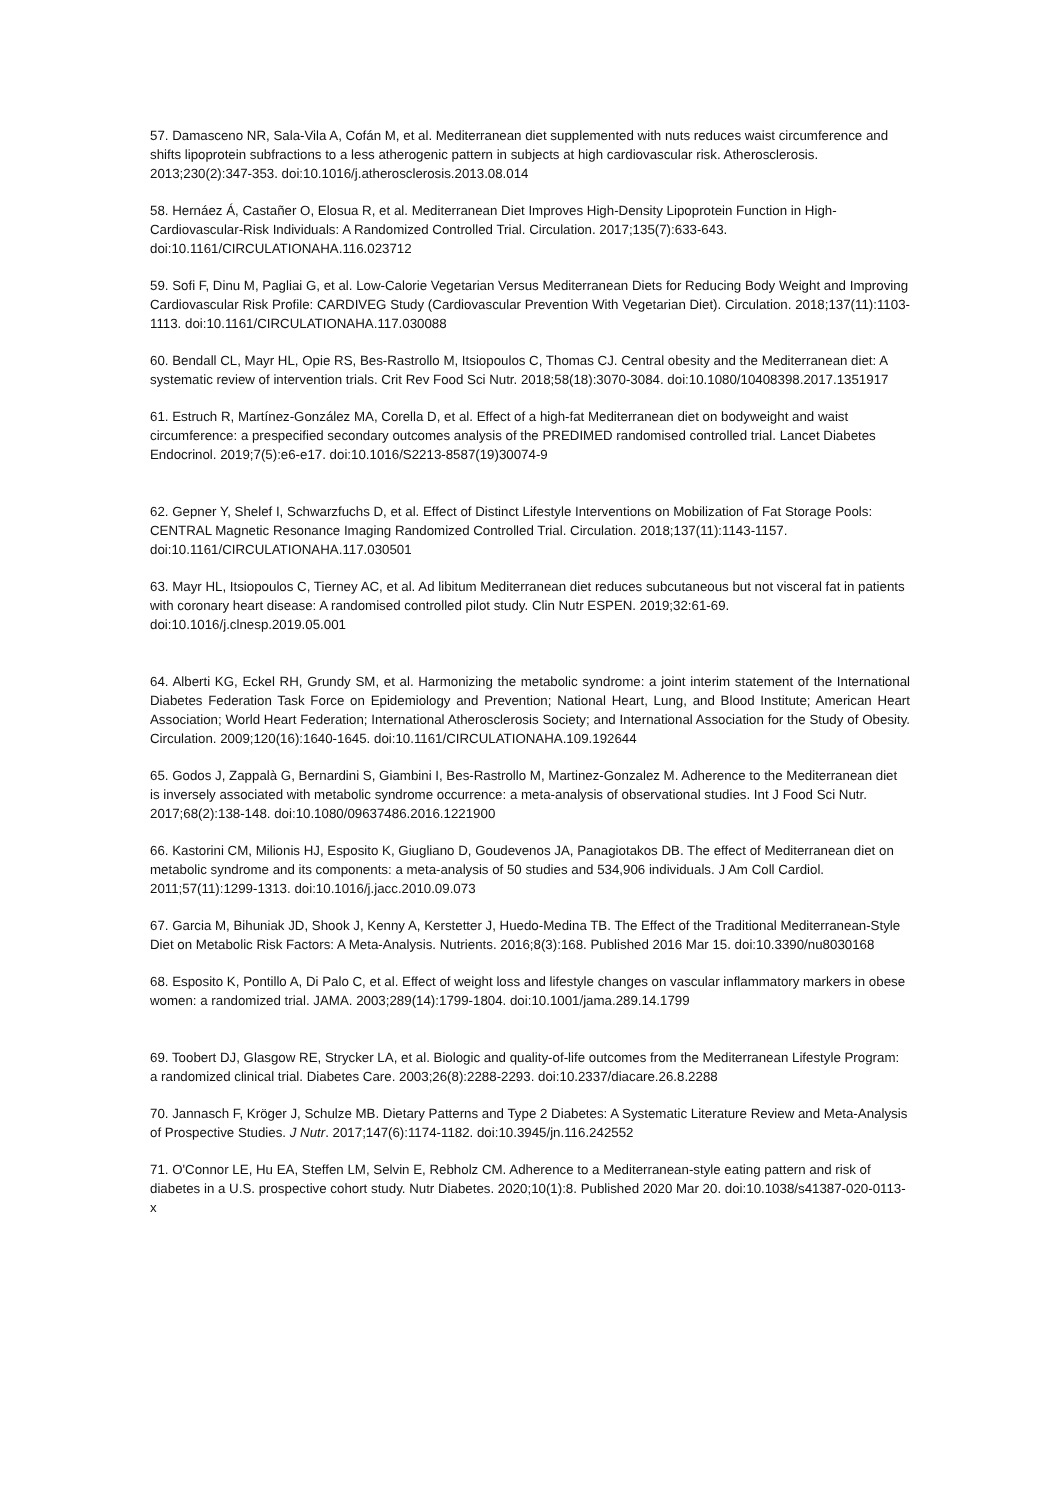57. Damasceno NR, Sala-Vila A, Cofán M, et al. Mediterranean diet supplemented with nuts reduces waist circumference and shifts lipoprotein subfractions to a less atherogenic pattern in subjects at high cardiovascular risk. Atherosclerosis. 2013;230(2):347-353. doi:10.1016/j.atherosclerosis.2013.08.014
58. Hernáez Á, Castañer O, Elosua R, et al. Mediterranean Diet Improves High-Density Lipoprotein Function in High-Cardiovascular-Risk Individuals: A Randomized Controlled Trial. Circulation. 2017;135(7):633-643. doi:10.1161/CIRCULATIONAHA.116.023712
59. Sofi F, Dinu M, Pagliai G, et al. Low-Calorie Vegetarian Versus Mediterranean Diets for Reducing Body Weight and Improving Cardiovascular Risk Profile: CARDIVEG Study (Cardiovascular Prevention With Vegetarian Diet). Circulation. 2018;137(11):1103-1113. doi:10.1161/CIRCULATIONAHA.117.030088
60. Bendall CL, Mayr HL, Opie RS, Bes-Rastrollo M, Itsiopoulos C, Thomas CJ. Central obesity and the Mediterranean diet: A systematic review of intervention trials. Crit Rev Food Sci Nutr. 2018;58(18):3070-3084. doi:10.1080/10408398.2017.1351917
61. Estruch R, Martínez-González MA, Corella D, et al. Effect of a high-fat Mediterranean diet on bodyweight and waist circumference: a prespecified secondary outcomes analysis of the PREDIMED randomised controlled trial. Lancet Diabetes Endocrinol. 2019;7(5):e6-e17. doi:10.1016/S2213-8587(19)30074-9
62. Gepner Y, Shelef I, Schwarzfuchs D, et al. Effect of Distinct Lifestyle Interventions on Mobilization of Fat Storage Pools: CENTRAL Magnetic Resonance Imaging Randomized Controlled Trial. Circulation. 2018;137(11):1143-1157. doi:10.1161/CIRCULATIONAHA.117.030501
63. Mayr HL, Itsiopoulos C, Tierney AC, et al. Ad libitum Mediterranean diet reduces subcutaneous but not visceral fat in patients with coronary heart disease: A randomised controlled pilot study. Clin Nutr ESPEN. 2019;32:61-69. doi:10.1016/j.clnesp.2019.05.001
64. Alberti KG, Eckel RH, Grundy SM, et al. Harmonizing the metabolic syndrome: a joint interim statement of the International Diabetes Federation Task Force on Epidemiology and Prevention; National Heart, Lung, and Blood Institute; American Heart Association; World Heart Federation; International Atherosclerosis Society; and International Association for the Study of Obesity. Circulation. 2009;120(16):1640-1645. doi:10.1161/CIRCULATIONAHA.109.192644
65. Godos J, Zappalà G, Bernardini S, Giambini I, Bes-Rastrollo M, Martinez-Gonzalez M. Adherence to the Mediterranean diet is inversely associated with metabolic syndrome occurrence: a meta-analysis of observational studies. Int J Food Sci Nutr. 2017;68(2):138-148. doi:10.1080/09637486.2016.1221900
66. Kastorini CM, Milionis HJ, Esposito K, Giugliano D, Goudevenos JA, Panagiotakos DB. The effect of Mediterranean diet on metabolic syndrome and its components: a meta-analysis of 50 studies and 534,906 individuals. J Am Coll Cardiol. 2011;57(11):1299-1313. doi:10.1016/j.jacc.2010.09.073
67. Garcia M, Bihuniak JD, Shook J, Kenny A, Kerstetter J, Huedo-Medina TB. The Effect of the Traditional Mediterranean-Style Diet on Metabolic Risk Factors: A Meta-Analysis. Nutrients. 2016;8(3):168. Published 2016 Mar 15. doi:10.3390/nu8030168
68. Esposito K, Pontillo A, Di Palo C, et al. Effect of weight loss and lifestyle changes on vascular inflammatory markers in obese women: a randomized trial. JAMA. 2003;289(14):1799-1804. doi:10.1001/jama.289.14.1799
69. Toobert DJ, Glasgow RE, Strycker LA, et al. Biologic and quality-of-life outcomes from the Mediterranean Lifestyle Program: a randomized clinical trial. Diabetes Care. 2003;26(8):2288-2293. doi:10.2337/diacare.26.8.2288
70. Jannasch F, Kröger J, Schulze MB. Dietary Patterns and Type 2 Diabetes: A Systematic Literature Review and Meta-Analysis of Prospective Studies. J Nutr. 2017;147(6):1174-1182. doi:10.3945/jn.116.242552
71. O'Connor LE, Hu EA, Steffen LM, Selvin E, Rebholz CM. Adherence to a Mediterranean-style eating pattern and risk of diabetes in a U.S. prospective cohort study. Nutr Diabetes. 2020;10(1):8. Published 2020 Mar 20. doi:10.1038/s41387-020-0113-x